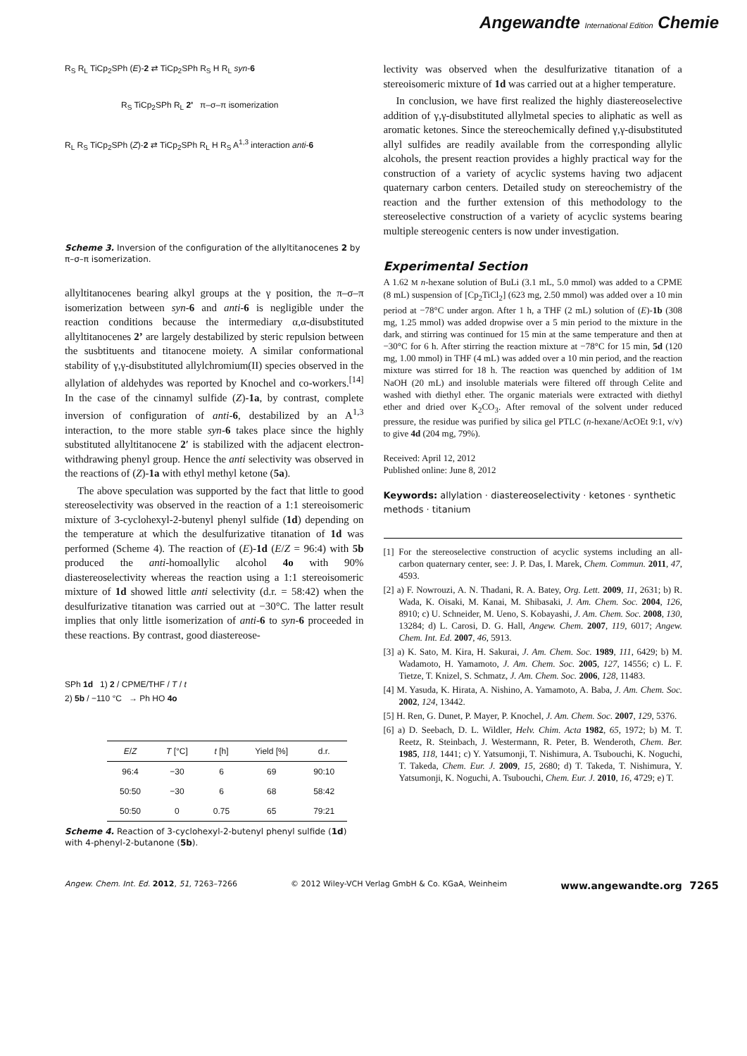Angewandte International Edition Chemie
R<sub>S</sub> R<sub>L</sub> TiCp<sub>2</sub>SPh (E)-2 ⇄ TiCp<sub>2</sub>SPh R<sub>S</sub> H R<sub>L</sub> syn-6
R<sub>S</sub> TiCp<sub>2</sub>SPh R<sub>L</sub> 2' π–σ–π isomerization
R<sub>L</sub> R<sub>S</sub> TiCp<sub>2</sub>SPh (Z)-2 ⇄ TiCp<sub>2</sub>SPh R<sub>L</sub> H R<sub>S</sub> A<sup>1,3</sup> interaction anti-6
Scheme 3. Inversion of the configuration of the allyltitanocenes 2 by π–σ–π isomerization.
allyltitanocenes bearing alkyl groups at the γ position, the π–σ–π isomerization between syn-6 and anti-6 is negligible under the reaction conditions because the intermediary α,α-disubstituted allyltitanocenes 2’ are largely destabilized by steric repulsion between the susbtituents and titanocene moiety. A similar conformational stability of γ,γ-disubstituted allylchromium(II) species observed in the allylation of aldehydes was reported by Knochel and co-workers.<sup>[14]</sup> In the case of the cinnamyl sulfide (Z)-1a, by contrast, complete inversion of configuration of anti-6, destabilized by an A<sup>1,3</sup> interaction, to the more stable syn-6 takes place since the highly substituted allyltitanocene 2′ is stabilized with the adjacent electron-withdrawing phenyl group. Hence the anti selectivity was observed in the reactions of (Z)-1a with ethyl methyl ketone (5a).
The above speculation was supported by the fact that little to good stereoselectivity was observed in the reaction of a 1:1 stereoisomeric mixture of 3-cyclohexyl-2-butenyl phenyl sulfide (1d) depending on the temperature at which the desulfurizative titanation of 1d was performed (Scheme 4). The reaction of (E)-1d (E/Z = 96:4) with 5b produced the anti-homoallylic alcohol 4o with 90% diastereoselectivity whereas the reaction using a 1:1 stereoisomeric mixture of 1d showed little anti selectivity (d.r. = 58:42) when the desulfurizative titanation was carried out at −30°C. The latter result implies that only little isomerization of anti-6 to syn-6 proceeded in these reactions. By contrast, good diastereose-
SPh 1d 1) 2 / CPME/THF / T / t
2) 5b / −110 °C → Ph HO 4o
| E / Z | T [°C] | t [h] | Yield [%] | d.r. |
| --- | --- | --- | --- | --- |
| 96:4 | −30 | 6 | 69 | 90:10 |
| 50:50 | −30 | 6 | 68 | 58:42 |
| 50:50 | 0 | 0.75 | 65 | 79:21 |
Scheme 4. Reaction of 3-cyclohexyl-2-butenyl phenyl sulfide (1d) with 4-phenyl-2-butanone (5b).
lectivity was observed when the desulfurizative titanation of a stereoisomeric mixture of 1d was carried out at a higher temperature.
In conclusion, we have first realized the highly diastereoselective addition of γ,γ-disubstituted allylmetal species to aliphatic as well as aromatic ketones. Since the stereochemically defined γ,γ-disubstituted allyl sulfides are readily available from the corresponding allylic alcohols, the present reaction provides a highly practical way for the construction of a variety of acyclic systems having two adjacent quaternary carbon centers. Detailed study on stereochemistry of the reaction and the further extension of this methodology to the stereoselective construction of a variety of acyclic systems bearing multiple stereogenic centers is now under investigation.
Experimental Section
A 1.62 M n-hexane solution of BuLi (3.1 mL, 5.0 mmol) was added to a CPME (8 mL) suspension of [Cp<sub>2</sub>TiCl<sub>2</sub>] (623 mg, 2.50 mmol) was added over a 10 min period at −78°C under argon. After 1 h, a THF (2 mL) solution of (E)-1b (308 mg, 1.25 mmol) was added dropwise over a 5 min period to the mixture in the dark, and stirring was continued for 15 min at the same temperature and then at −30°C for 6 h. After stirring the reaction mixture at −78°C for 15 min, 5d (120 mg, 1.00 mmol) in THF (4 mL) was added over a 10 min period, and the reaction mixture was stirred for 18 h. The reaction was quenched by addition of 1M NaOH (20 mL) and insoluble materials were filtered off through Celite and washed with diethyl ether. The organic materials were extracted with diethyl ether and dried over K<sub>2</sub>CO<sub>3</sub>. After removal of the solvent under reduced pressure, the residue was purified by silica gel PTLC (n-hexane/AcOEt 9:1, v/v) to give 4d (204 mg, 79%).
Received: April 12, 2012
Published online: June 8, 2012
Keywords: allylation · diastereoselectivity · ketones · synthetic methods · titanium
[1] For the stereoselective construction of acyclic systems including an all-carbon quaternary center, see: J. P. Das, I. Marek, Chem. Commun. 2011, 47, 4593.
[2] a) F. Nowrouzi, A. N. Thadani, R. A. Batey, Org. Lett. 2009, 11, 2631; b) R. Wada, K. Oisaki, M. Kanai, M. Shibasaki, J. Am. Chem. Soc. 2004, 126, 8910; c) U. Schneider, M. Ueno, S. Kobayashi, J. Am. Chem. Soc. 2008, 130, 13284; d) L. Carosi, D. G. Hall, Angew. Chem. 2007, 119, 6017; Angew. Chem. Int. Ed. 2007, 46, 5913.
[3] a) K. Sato, M. Kira, H. Sakurai, J. Am. Chem. Soc. 1989, 111, 6429; b) M. Wadamoto, H. Yamamoto, J. Am. Chem. Soc. 2005, 127, 14556; c) L. F. Tietze, T. Knizel, S. Schmatz, J. Am. Chem. Soc. 2006, 128, 11483.
[4] M. Yasuda, K. Hirata, A. Nishino, A. Yamamoto, A. Baba, J. Am. Chem. Soc. 2002, 124, 13442.
[5] H. Ren, G. Dunet, P. Mayer, P. Knochel, J. Am. Chem. Soc. 2007, 129, 5376.
[6] a) D. Seebach, D. L. Wildler, Helv. Chim. Acta 1982, 65, 1972; b) M. T. Reetz, R. Steinbach, J. Westermann, R. Peter, B. Wenderoth, Chem. Ber. 1985, 118, 1441; c) Y. Yatsumonji, T. Nishimura, A. Tsubouchi, K. Noguchi, T. Takeda, Chem. Eur. J. 2009, 15, 2680; d) T. Takeda, T. Nishimura, Y. Yatsumonji, K. Noguchi, A. Tsubouchi, Chem. Eur. J. 2010, 16, 4729; e) T.
Angew. Chem. Int. Ed. 2012, 51, 7263–7266 © 2012 Wiley-VCH Verlag GmbH & Co. KGaA, Weinheim www.angewandte.org 7265